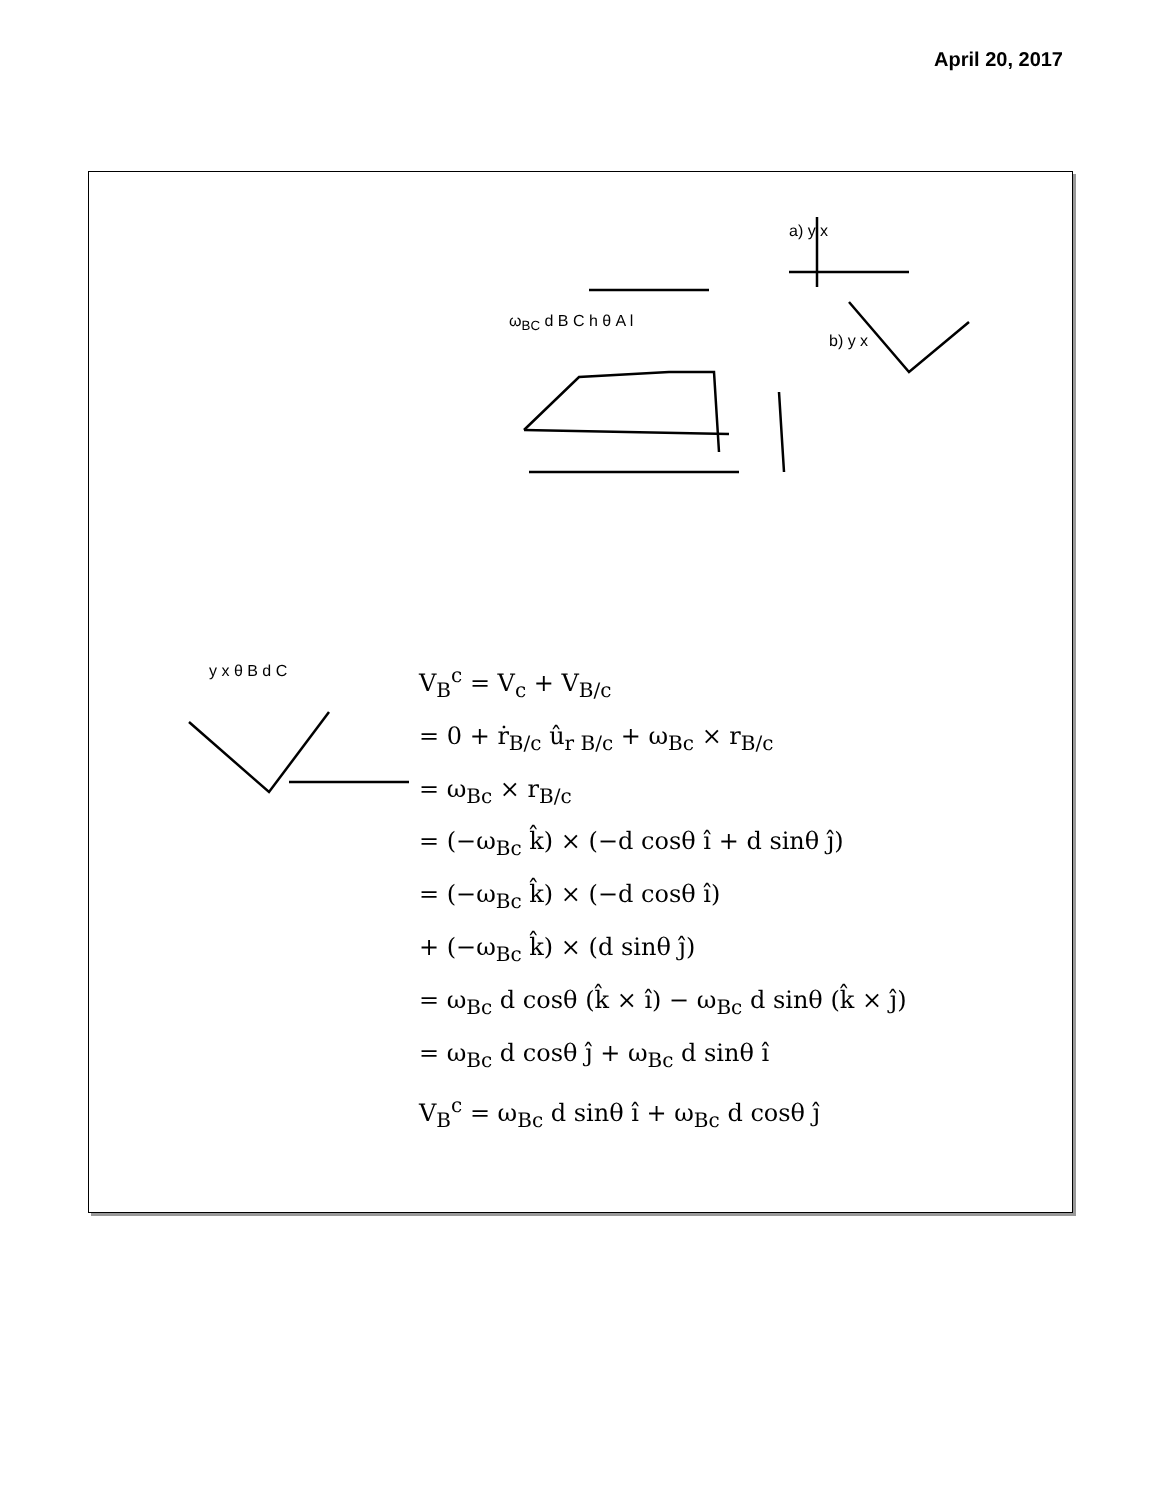April 20, 2017
V<sub>B</sub><sup>c</sup> = V<sub>c</sub> + V<sub>B/c</sub>
= 0 + ṙ<sub>B/c</sub> û<sub>r B/c</sub> + ω<sub>Bc</sub> × r<sub>B/c</sub>
= ω<sub>Bc</sub> × r<sub>B/c</sub>
= (−ω<sub>Bc</sub> k̂) × (−d cosθ î + d sinθ ĵ)
= (−ω<sub>Bc</sub> k̂) × (−d cosθ î)
+ (−ω<sub>Bc</sub> k̂) × (d sinθ ĵ)
= ω<sub>Bc</sub> d cosθ (k̂ × î) − ω<sub>Bc</sub> d sinθ (k̂ × ĵ)
= ω<sub>Bc</sub> d cosθ ĵ + ω<sub>Bc</sub> d sinθ î
V<sub>B</sub><sup>c</sup> = ω<sub>Bc</sub> d sinθ î + ω<sub>Bc</sub> d cosθ ĵ
a) y x
ω<sub>BC</sub> d B C h θ A l
b) y x
y x θ B d C